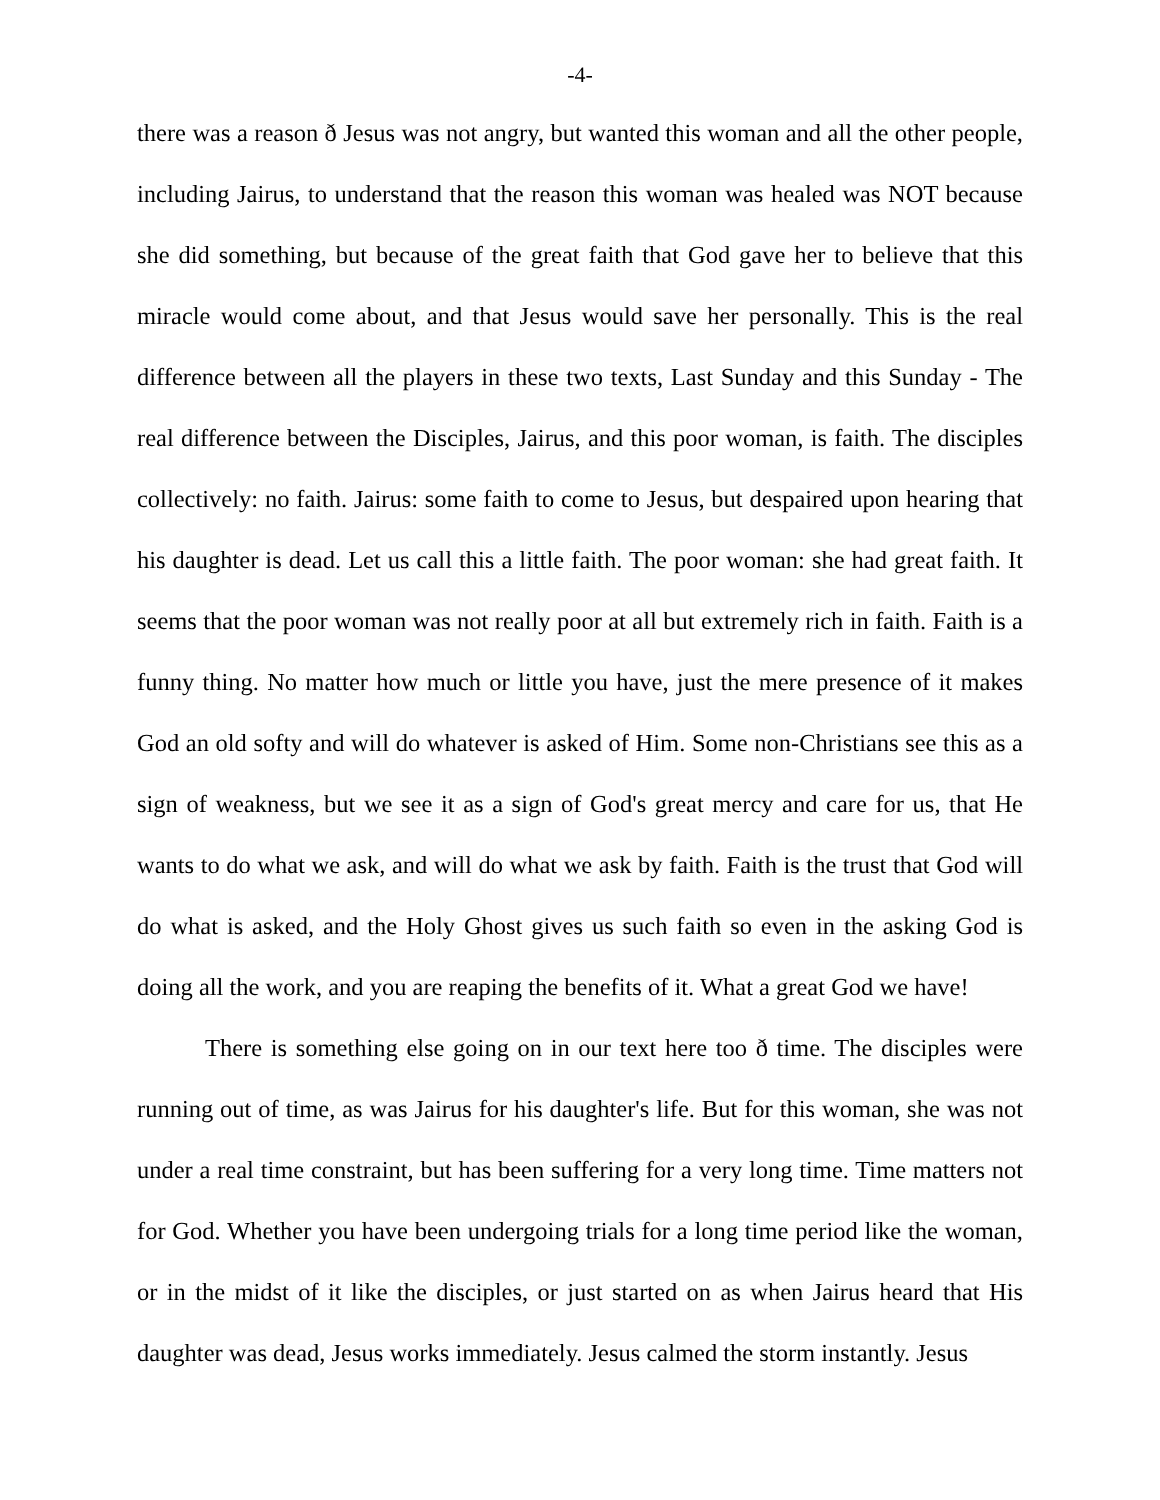-4-
there was a reason ð Jesus was not angry, but wanted this woman and all the other people, including Jairus, to understand that the reason this woman was healed was NOT because she did something, but because of the great faith that God gave her to believe that this miracle would come about, and that Jesus would save her personally. This is the real difference between all the players in these two texts, Last Sunday and this Sunday - The real difference between the Disciples, Jairus, and this poor woman, is faith. The disciples collectively: no faith. Jairus: some faith to come to Jesus, but despaired upon hearing that his daughter is dead. Let us call this a little faith. The poor woman: she had great faith. It seems that the poor woman was not really poor at all but extremely rich in faith. Faith is a funny thing. No matter how much or little you have, just the mere presence of it makes God an old softy and will do whatever is asked of Him. Some non-Christians see this as a sign of weakness, but we see it as a sign of God's great mercy and care for us, that He wants to do what we ask, and will do what we ask by faith. Faith is the trust that God will do what is asked, and the Holy Ghost gives us such faith so even in the asking God is doing all the work, and you are reaping the benefits of it. What a great God we have!
There is something else going on in our text here too ð time. The disciples were running out of time, as was Jairus for his daughter's life. But for this woman, she was not under a real time constraint, but has been suffering for a very long time. Time matters not for God. Whether you have been undergoing trials for a long time period like the woman, or in the midst of it like the disciples, or just started on as when Jairus heard that His daughter was dead, Jesus works immediately. Jesus calmed the storm instantly. Jesus